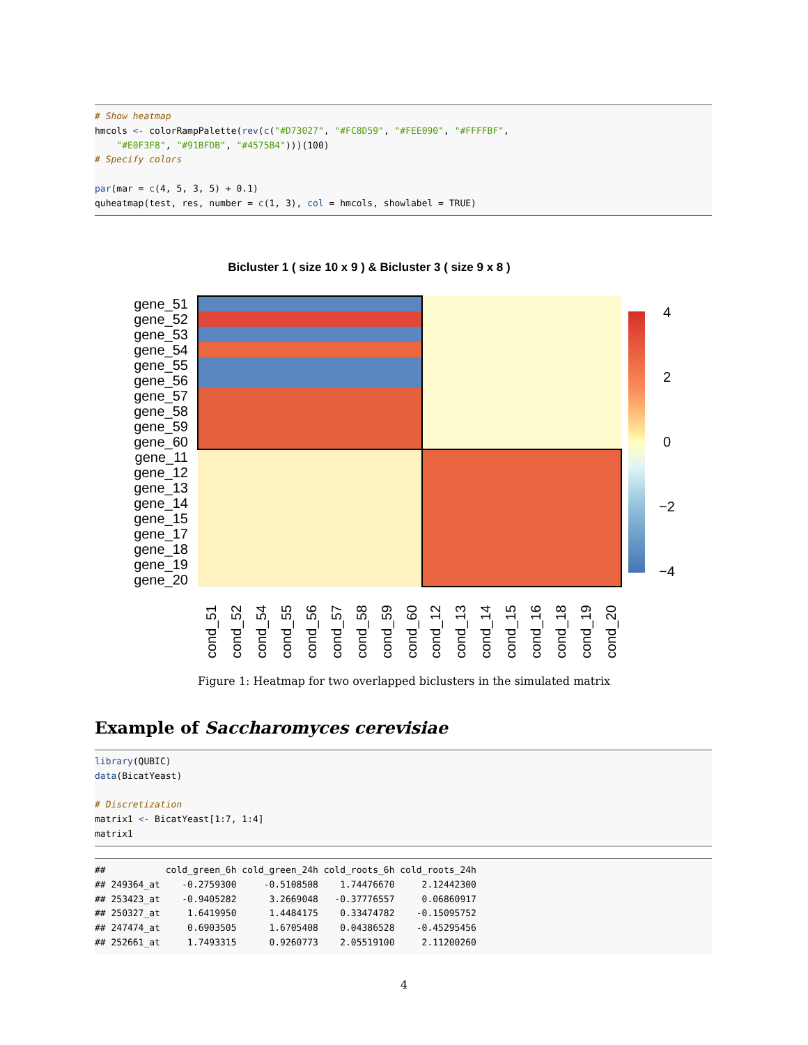# Show heatmap hmcols <- colorRampPalette(rev(c("#D73027", "#FC8D59", "#FEE090", "#FFFFBF", "#E0F3F8", "#91BFDB", "#4575B4")))(100) # Specify colors par(mar = c(4, 5, 3, 5) + 0.1) quheatmap(test, res, number = c(1, 3), col = hmcols, showlabel = TRUE)
Bicluster 1 ( size 10 x 9 ) & Bicluster 3 ( size 9 x 8 )
gene_51
gene_52
gene_53
gene_54
gene_55
gene_56
gene_57
gene_58
gene_59
gene_60
gene_11
gene_12
gene_13
gene_14
gene_15
gene_17
gene_18
gene_19
gene_20
cond_51
cond_52
cond_54
cond_55
cond_56
cond_57
cond_58
cond_59
cond_60
cond_12
cond_13
cond_14
cond_15
cond_16
cond_18
cond_19
cond_20
4
2
0
−2
−4
Figure 1: Heatmap for two overlapped biclusters in the simulated matrix
Example of Saccharomyces cerevisiae
library(QUBIC) data(BicatYeast) # Discretization matrix1 <- BicatYeast[1:7, 1:4] matrix1
## cold_green_6h cold_green_24h cold_roots_6h cold_roots_24h ## 249364_at -0.2759300 -0.5108508 1.74476670 2.12442300 ## 253423_at -0.9405282 3.2669048 -0.37776557 0.06860917 ## 250327_at 1.6419950 1.4484175 0.33474782 -0.15095752 ## 247474_at 0.6903505 1.6705408 0.04386528 -0.45295456 ## 252661_at 1.7493315 0.9260773 2.05519100 2.11200260
4